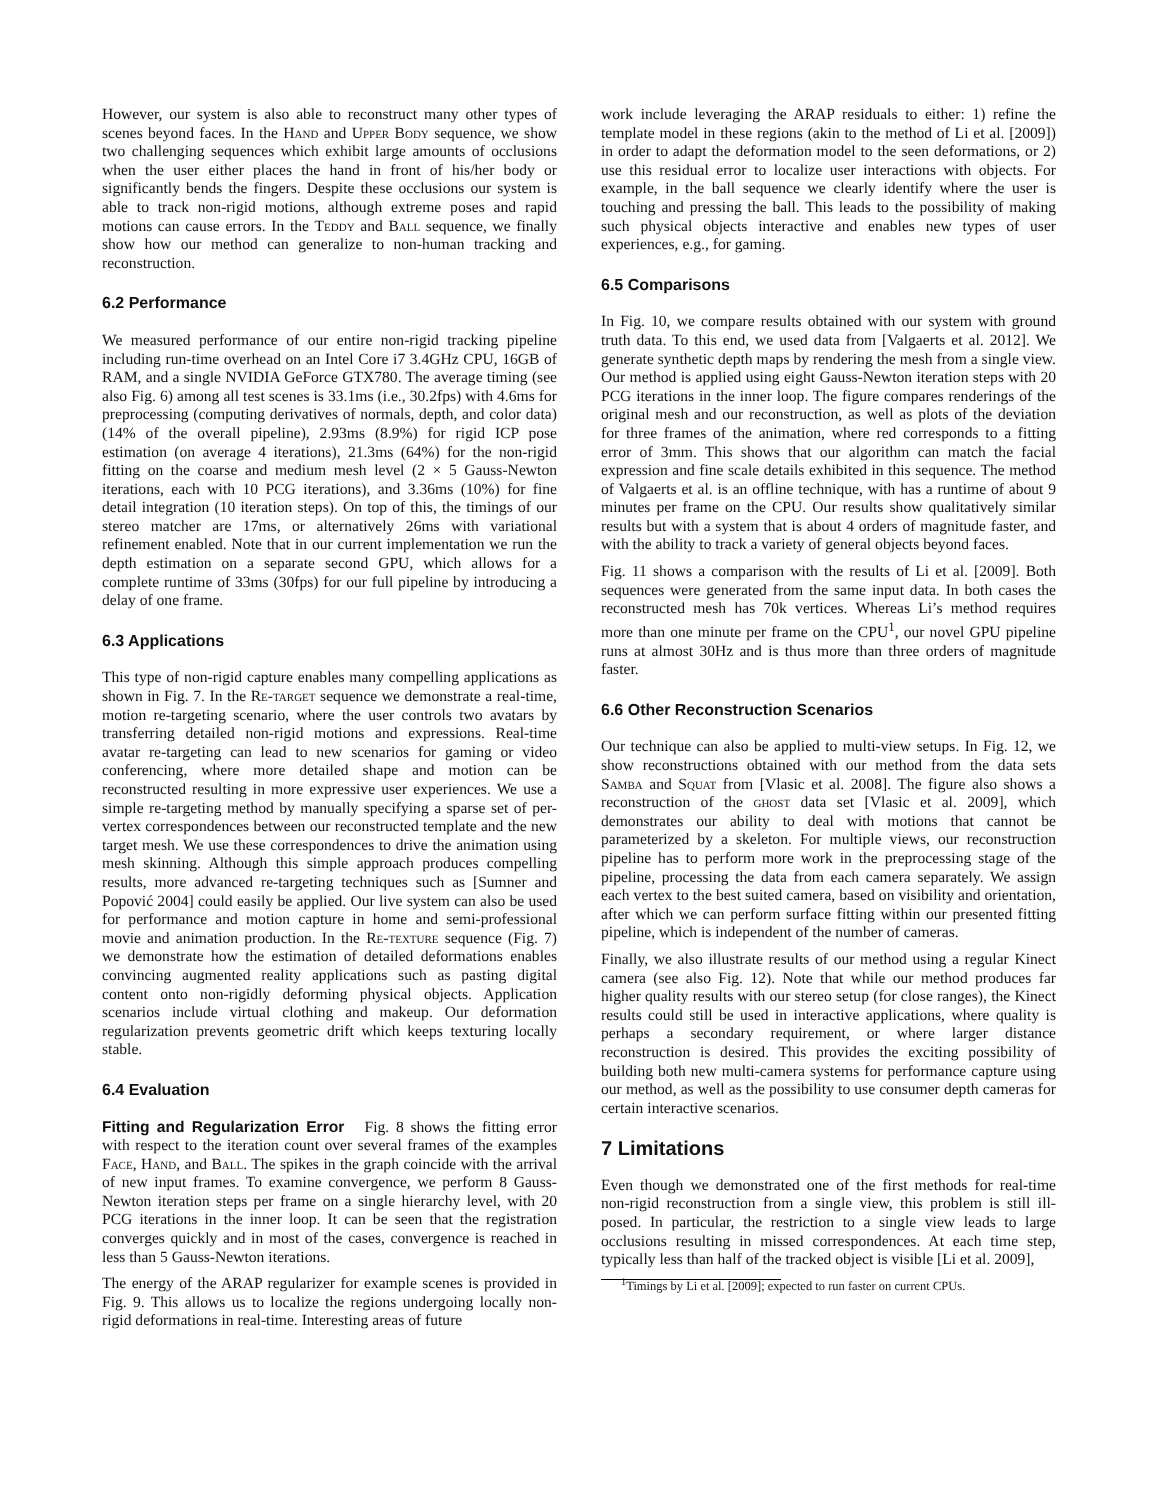However, our system is also able to reconstruct many other types of scenes beyond faces. In the Hand and Upper Body sequence, we show two challenging sequences which exhibit large amounts of occlusions when the user either places the hand in front of his/her body or significantly bends the fingers. Despite these occlusions our system is able to track non-rigid motions, although extreme poses and rapid motions can cause errors. In the Teddy and Ball sequence, we finally show how our method can generalize to non-human tracking and reconstruction.
6.2 Performance
We measured performance of our entire non-rigid tracking pipeline including run-time overhead on an Intel Core i7 3.4GHz CPU, 16GB of RAM, and a single NVIDIA GeForce GTX780. The average timing (see also Fig. 6) among all test scenes is 33.1ms (i.e., 30.2fps) with 4.6ms for preprocessing (computing derivatives of normals, depth, and color data) (14% of the overall pipeline), 2.93ms (8.9%) for rigid ICP pose estimation (on average 4 iterations), 21.3ms (64%) for the non-rigid fitting on the coarse and medium mesh level (2 × 5 Gauss-Newton iterations, each with 10 PCG iterations), and 3.36ms (10%) for fine detail integration (10 iteration steps). On top of this, the timings of our stereo matcher are 17ms, or alternatively 26ms with variational refinement enabled. Note that in our current implementation we run the depth estimation on a separate second GPU, which allows for a complete runtime of 33ms (30fps) for our full pipeline by introducing a delay of one frame.
6.3 Applications
This type of non-rigid capture enables many compelling applications as shown in Fig. 7. In the Re-target sequence we demonstrate a real-time, motion re-targeting scenario, where the user controls two avatars by transferring detailed non-rigid motions and expressions. Real-time avatar re-targeting can lead to new scenarios for gaming or video conferencing, where more detailed shape and motion can be reconstructed resulting in more expressive user experiences. We use a simple re-targeting method by manually specifying a sparse set of per-vertex correspondences between our reconstructed template and the new target mesh. We use these correspondences to drive the animation using mesh skinning. Although this simple approach produces compelling results, more advanced re-targeting techniques such as [Sumner and Popović 2004] could easily be applied. Our live system can also be used for performance and motion capture in home and semi-professional movie and animation production. In the Re-texture sequence (Fig. 7) we demonstrate how the estimation of detailed deformations enables convincing augmented reality applications such as pasting digital content onto non-rigidly deforming physical objects. Application scenarios include virtual clothing and makeup. Our deformation regularization prevents geometric drift which keeps texturing locally stable.
6.4 Evaluation
Fitting and Regularization Error Fig. 8 shows the fitting error with respect to the iteration count over several frames of the examples Face, Hand, and Ball. The spikes in the graph coincide with the arrival of new input frames. To examine convergence, we perform 8 Gauss-Newton iteration steps per frame on a single hierarchy level, with 20 PCG iterations in the inner loop. It can be seen that the registration converges quickly and in most of the cases, convergence is reached in less than 5 Gauss-Newton iterations.
The energy of the ARAP regularizer for example scenes is provided in Fig. 9. This allows us to localize the regions undergoing locally non-rigid deformations in real-time. Interesting areas of future
work include leveraging the ARAP residuals to either: 1) refine the template model in these regions (akin to the method of Li et al. [2009]) in order to adapt the deformation model to the seen deformations, or 2) use this residual error to localize user interactions with objects. For example, in the ball sequence we clearly identify where the user is touching and pressing the ball. This leads to the possibility of making such physical objects interactive and enables new types of user experiences, e.g., for gaming.
6.5 Comparisons
In Fig. 10, we compare results obtained with our system with ground truth data. To this end, we used data from [Valgaerts et al. 2012]. We generate synthetic depth maps by rendering the mesh from a single view. Our method is applied using eight Gauss-Newton iteration steps with 20 PCG iterations in the inner loop. The figure compares renderings of the original mesh and our reconstruction, as well as plots of the deviation for three frames of the animation, where red corresponds to a fitting error of 3mm. This shows that our algorithm can match the facial expression and fine scale details exhibited in this sequence. The method of Valgaerts et al. is an offline technique, with has a runtime of about 9 minutes per frame on the CPU. Our results show qualitatively similar results but with a system that is about 4 orders of magnitude faster, and with the ability to track a variety of general objects beyond faces.
Fig. 11 shows a comparison with the results of Li et al. [2009]. Both sequences were generated from the same input data. In both cases the reconstructed mesh has 70k vertices. Whereas Li’s method requires more than one minute per frame on the CPU<sup>1</sup>, our novel GPU pipeline runs at almost 30Hz and is thus more than three orders of magnitude faster.
6.6 Other Reconstruction Scenarios
Our technique can also be applied to multi-view setups. In Fig. 12, we show reconstructions obtained with our method from the data sets Samba and Squat from [Vlasic et al. 2008]. The figure also shows a reconstruction of the ghost data set [Vlasic et al. 2009], which demonstrates our ability to deal with motions that cannot be parameterized by a skeleton. For multiple views, our reconstruction pipeline has to perform more work in the preprocessing stage of the pipeline, processing the data from each camera separately. We assign each vertex to the best suited camera, based on visibility and orientation, after which we can perform surface fitting within our presented fitting pipeline, which is independent of the number of cameras.
Finally, we also illustrate results of our method using a regular Kinect camera (see also Fig. 12). Note that while our method produces far higher quality results with our stereo setup (for close ranges), the Kinect results could still be used in interactive applications, where quality is perhaps a secondary requirement, or where larger distance reconstruction is desired. This provides the exciting possibility of building both new multi-camera systems for performance capture using our method, as well as the possibility to use consumer depth cameras for certain interactive scenarios.
7 Limitations
Even though we demonstrated one of the first methods for real-time non-rigid reconstruction from a single view, this problem is still ill-posed. In particular, the restriction to a single view leads to large occlusions resulting in missed correspondences. At each time step, typically less than half of the tracked object is visible [Li et al. 2009],
<sup>1</sup> Timings by Li et al. [2009]; expected to run faster on current CPUs.